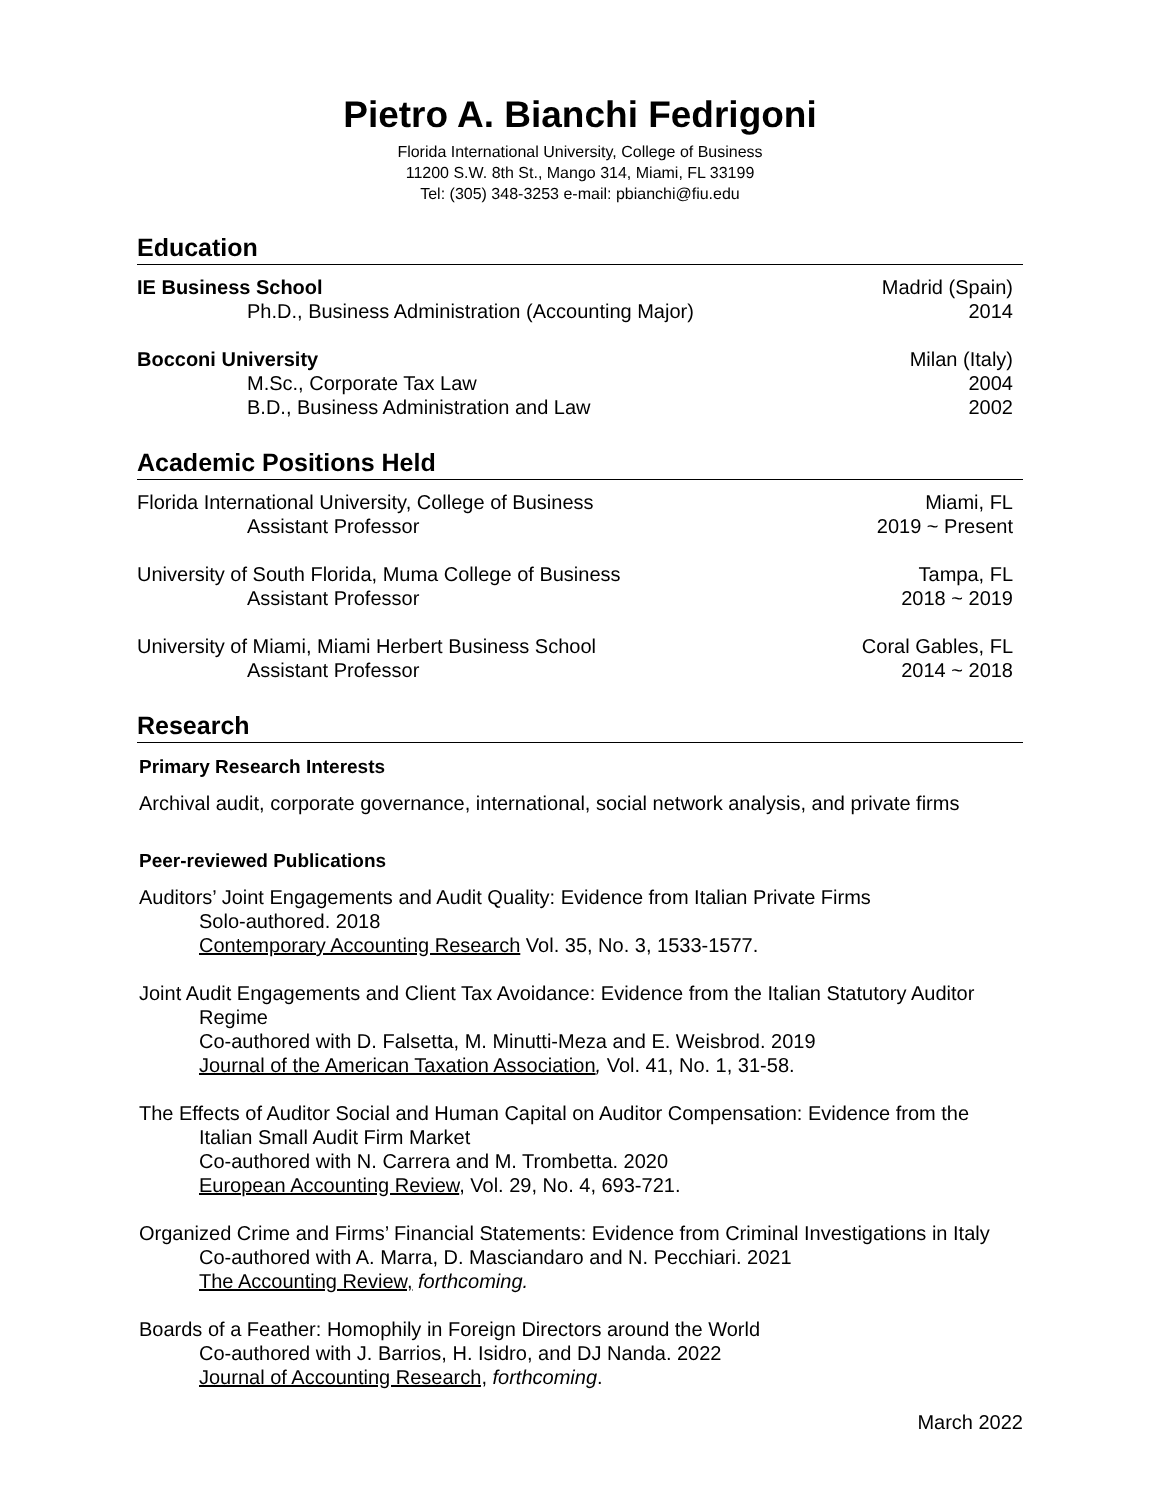Pietro A. Bianchi Fedrigoni
Florida International University, College of Business
11200 S.W. 8th St., Mango 314, Miami, FL 33199
Tel: (305) 348-3253 e-mail: pbianchi@fiu.edu
Education
IE Business School Madrid (Spain)
Ph.D., Business Administration (Accounting Major) 2014
Bocconi University Milan (Italy)
M.Sc., Corporate Tax Law 2004
B.D., Business Administration and Law 2002
Academic Positions Held
Florida International University, College of Business Miami, FL
Assistant Professor 2019 ~ Present
University of South Florida, Muma College of Business Tampa, FL
Assistant Professor 2018 ~ 2019
University of Miami, Miami Herbert Business School Coral Gables, FL
Assistant Professor 2014 ~ 2018
Research
Primary Research Interests
Archival audit, corporate governance, international, social network analysis, and private firms
Peer-reviewed Publications
Auditors’ Joint Engagements and Audit Quality: Evidence from Italian Private Firms
Solo-authored. 2018
Contemporary Accounting Research Vol. 35, No. 3, 1533-1577.
Joint Audit Engagements and Client Tax Avoidance: Evidence from the Italian Statutory Auditor
Regime
Co-authored with D. Falsetta, M. Minutti-Meza and E. Weisbrod. 2019
Journal of the American Taxation Association, Vol. 41, No. 1, 31-58.
The Effects of Auditor Social and Human Capital on Auditor Compensation: Evidence from the
Italian Small Audit Firm Market
Co-authored with N. Carrera and M. Trombetta. 2020
European Accounting Review, Vol. 29, No. 4, 693-721.
Organized Crime and Firms’ Financial Statements: Evidence from Criminal Investigations in Italy
Co-authored with A. Marra, D. Masciandaro and N. Pecchiari. 2021
The Accounting Review, forthcoming.
Boards of a Feather: Homophily in Foreign Directors around the World
Co-authored with J. Barrios, H. Isidro, and DJ Nanda. 2022
Journal of Accounting Research, forthcoming.
March 2022